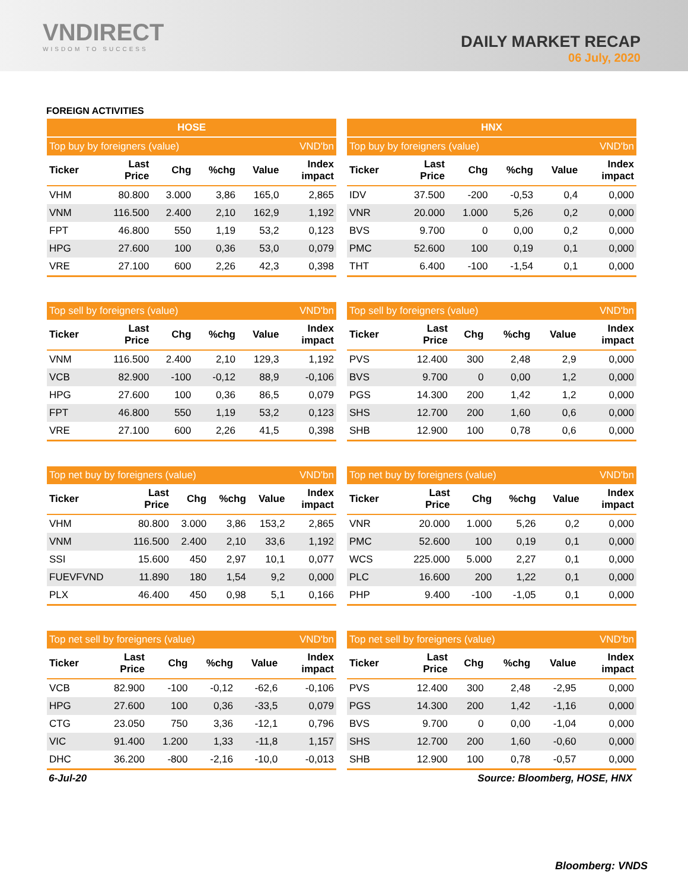VNDIRECT
WISDOM TO SUCCESS
DAILY MARKET RECAP
06 July, 2020
FOREIGN ACTIVITIES
| HOSE | | | | | |
| --- | --- | --- | --- | --- | --- |
| Top buy by foreigners (value) | | | | | VND'bn |
| Ticker | Last Price | Chg | %chg | Value | Index impact |
| VHM | 80.800 | 3.000 | 3,86 | 165,0 | 2,865 |
| VNM | 116.500 | 2.400 | 2,10 | 162,9 | 1,192 |
| FPT | 46.800 | 550 | 1,19 | 53,2 | 0,123 |
| HPG | 27.600 | 100 | 0,36 | 53,0 | 0,079 |
| VRE | 27.100 | 600 | 2,26 | 42,3 | 0,398 |
| HNX | | | | | |
| --- | --- | --- | --- | --- | --- |
| Top buy by foreigners (value) | | | | | VND'bn |
| Ticker | Last Price | Chg | %chg | Value | Index impact |
| IDV | 37.500 | -200 | -0,53 | 0,4 | 0,000 |
| VNR | 20.000 | 1.000 | 5,26 | 0,2 | 0,000 |
| BVS | 9.700 | 0 | 0,00 | 0,2 | 0,000 |
| PMC | 52.600 | 100 | 0,19 | 0,1 | 0,000 |
| THT | 6.400 | -100 | -1,54 | 0,1 | 0,000 |
| Top sell by foreigners (value) | | | | | VND'bn |
| --- | --- | --- | --- | --- | --- |
| Ticker | Last Price | Chg | %chg | Value | Index impact |
| VNM | 116.500 | 2.400 | 2,10 | 129,3 | 1,192 |
| VCB | 82.900 | -100 | -0,12 | 88,9 | -0,106 |
| HPG | 27.600 | 100 | 0,36 | 86,5 | 0,079 |
| FPT | 46.800 | 550 | 1,19 | 53,2 | 0,123 |
| VRE | 27.100 | 600 | 2,26 | 41,5 | 0,398 |
| Top sell by foreigners (value) | | | | | VND'bn |
| --- | --- | --- | --- | --- | --- |
| Ticker | Last Price | Chg | %chg | Value | Index impact |
| PVS | 12.400 | 300 | 2,48 | 2,9 | 0,000 |
| BVS | 9.700 | 0 | 0,00 | 1,2 | 0,000 |
| PGS | 14.300 | 200 | 1,42 | 1,2 | 0,000 |
| SHS | 12.700 | 200 | 1,60 | 0,6 | 0,000 |
| SHB | 12.900 | 100 | 0,78 | 0,6 | 0,000 |
| Top net buy by foreigners (value) | | | | | VND'bn |
| --- | --- | --- | --- | --- | --- |
| Ticker | Last Price | Chg | %chg | Value | Index impact |
| VHM | 80.800 | 3.000 | 3,86 | 153,2 | 2,865 |
| VNM | 116.500 | 2.400 | 2,10 | 33,6 | 1,192 |
| SSI | 15.600 | 450 | 2,97 | 10,1 | 0,077 |
| FUEVFVND | 11.890 | 180 | 1,54 | 9,2 | 0,000 |
| PLX | 46.400 | 450 | 0,98 | 5,1 | 0,166 |
| Top net buy by foreigners (value) | | | | | VND'bn |
| --- | --- | --- | --- | --- | --- |
| Ticker | Last Price | Chg | %chg | Value | Index impact |
| VNR | 20.000 | 1.000 | 5,26 | 0,2 | 0,000 |
| PMC | 52.600 | 100 | 0,19 | 0,1 | 0,000 |
| WCS | 225.000 | 5.000 | 2,27 | 0,1 | 0,000 |
| PLC | 16.600 | 200 | 1,22 | 0,1 | 0,000 |
| PHP | 9.400 | -100 | -1,05 | 0,1 | 0,000 |
| Top net sell by foreigners (value) | | | | | VND'bn |
| --- | --- | --- | --- | --- | --- |
| Ticker | Last Price | Chg | %chg | Value | Index impact |
| VCB | 82.900 | -100 | -0,12 | -62,6 | -0,106 |
| HPG | 27.600 | 100 | 0,36 | -33,5 | 0,079 |
| CTG | 23.050 | 750 | 3,36 | -12,1 | 0,796 |
| VIC | 91.400 | 1.200 | 1,33 | -11,8 | 1,157 |
| DHC | 36.200 | -800 | -2,16 | -10,0 | -0,013 |
| Top net sell by foreigners (value) | | | | | VND'bn |
| --- | --- | --- | --- | --- | --- |
| Ticker | Last Price | Chg | %chg | Value | Index impact |
| PVS | 12.400 | 300 | 2,48 | -2,95 | 0,000 |
| PGS | 14.300 | 200 | 1,42 | -1,16 | 0,000 |
| BVS | 9.700 | 0 | 0,00 | -1,04 | 0,000 |
| SHS | 12.700 | 200 | 1,60 | -0,60 | 0,000 |
| SHB | 12.900 | 100 | 0,78 | -0,57 | 0,000 |
6-Jul-20 Source: Bloomberg, HOSE, HNX
Bloomberg: VNDS